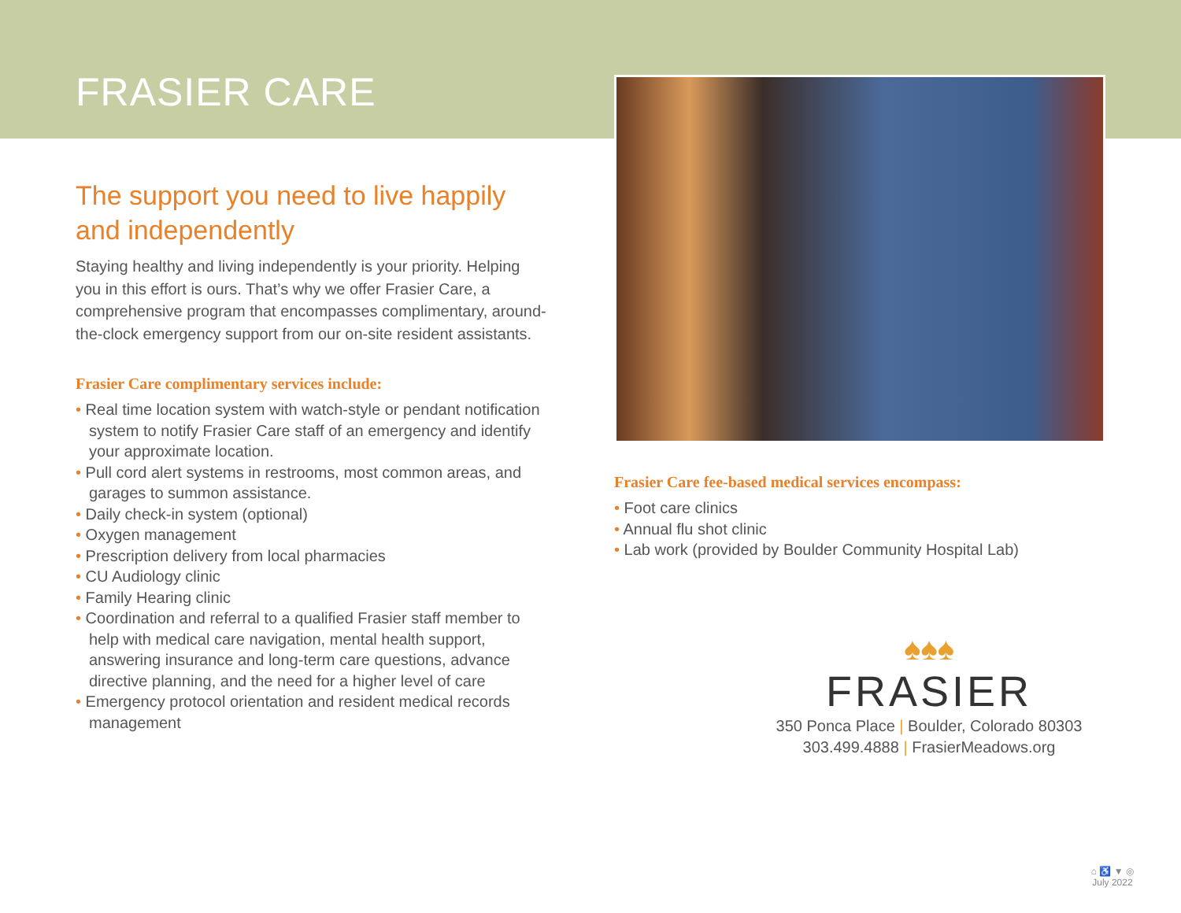FRASIER CARE
The support you need to live happily and independently
Staying healthy and living independently is your priority. Helping you in this effort is ours. That’s why we offer Frasier Care, a comprehensive program that encompasses complimentary, around-the-clock emergency support from our on-site resident assistants.
Frasier Care complimentary services include:
• Real time location system with watch-style or pendant notification system to notify Frasier Care staff of an emergency and identify your approximate location.
• Pull cord alert systems in restrooms, most common areas, and garages to summon assistance.
• Daily check-in system (optional)
• Oxygen management
• Prescription delivery from local pharmacies
• CU Audiology clinic
• Family Hearing clinic
• Coordination and referral to a qualified Frasier staff member to help with medical care navigation, mental health support, answering insurance and long-term care questions, advance directive planning, and the need for a higher level of care
• Emergency protocol orientation and resident medical records management
Frasier Care fee-based medical services encompass:
• Foot care clinics
• Annual flu shot clinic
• Lab work (provided by Boulder Community Hospital Lab)
♠♠♠
FRASIER
350 Ponca Place | Boulder, Colorado 80303
303.499.4888 | FrasierMeadows.org
⌂ ♿ ▼ ◎
July 2022